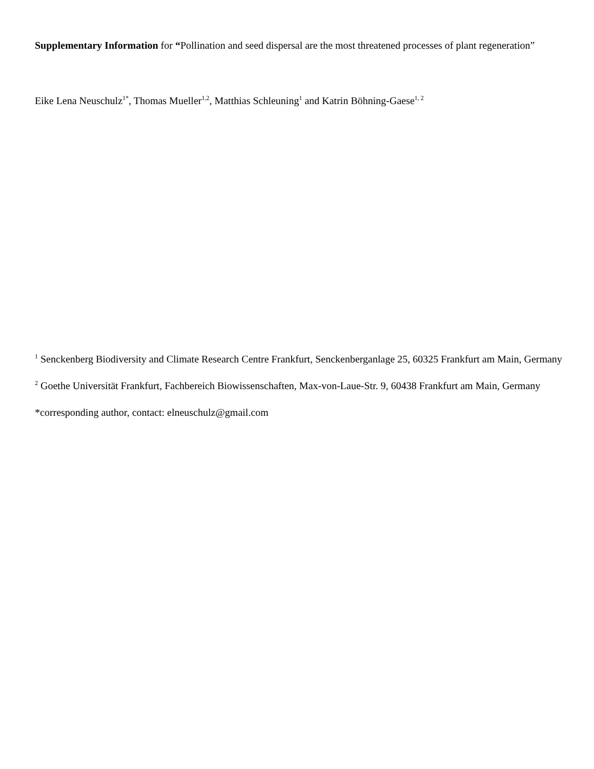Supplementary Information for “Pollination and seed dispersal are the most threatened processes of plant regeneration”
Eike Lena Neuschulz<sup>1*</sup>, Thomas Mueller<sup>1,2</sup>, Matthias Schleuning<sup>1</sup> and Katrin Böhning-Gaese<sup>1, 2</sup>
<sup>1</sup> Senckenberg Biodiversity and Climate Research Centre Frankfurt, Senckenberganlage 25, 60325 Frankfurt am Main, Germany
<sup>2</sup> Goethe Universität Frankfurt, Fachbereich Biowissenschaften, Max-von-Laue-Str. 9, 60438 Frankfurt am Main, Germany
*corresponding author, contact: elneuschulz@gmail.com